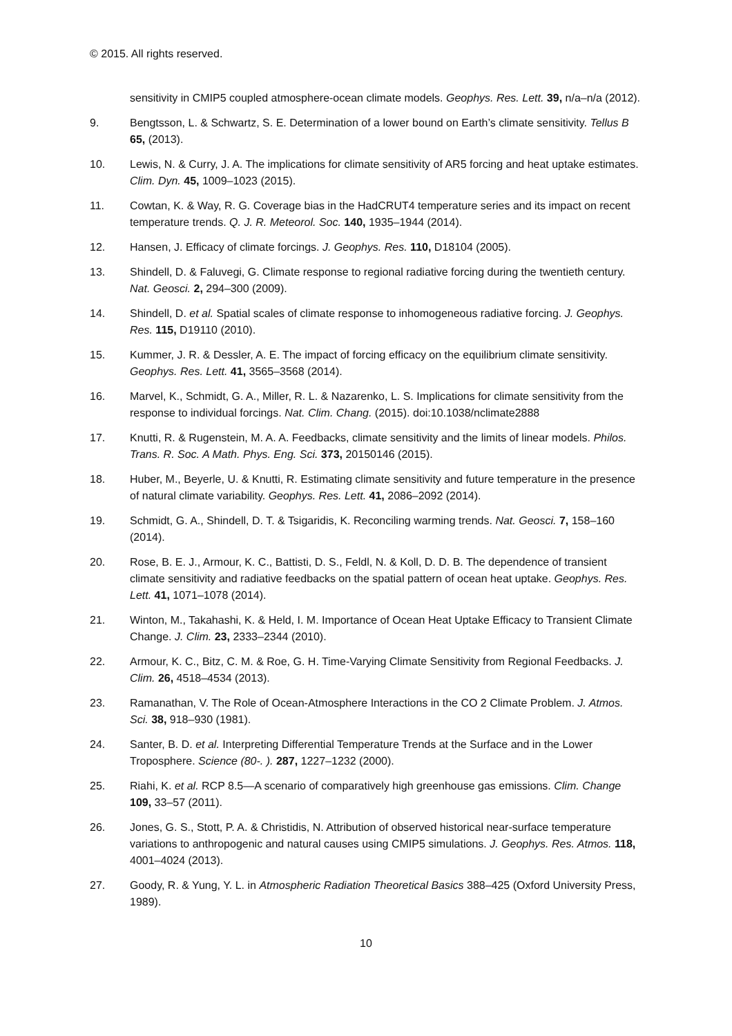© 2015. All rights reserved.
sensitivity in CMIP5 coupled atmosphere-ocean climate models. Geophys. Res. Lett. 39, n/a–n/a (2012).
9. Bengtsson, L. & Schwartz, S. E. Determination of a lower bound on Earth’s climate sensitivity. Tellus B 65, (2013).
10. Lewis, N. & Curry, J. A. The implications for climate sensitivity of AR5 forcing and heat uptake estimates. Clim. Dyn. 45, 1009–1023 (2015).
11. Cowtan, K. & Way, R. G. Coverage bias in the HadCRUT4 temperature series and its impact on recent temperature trends. Q. J. R. Meteorol. Soc. 140, 1935–1944 (2014).
12. Hansen, J. Efficacy of climate forcings. J. Geophys. Res. 110, D18104 (2005).
13. Shindell, D. & Faluvegi, G. Climate response to regional radiative forcing during the twentieth century. Nat. Geosci. 2, 294–300 (2009).
14. Shindell, D. et al. Spatial scales of climate response to inhomogeneous radiative forcing. J. Geophys. Res. 115, D19110 (2010).
15. Kummer, J. R. & Dessler, A. E. The impact of forcing efficacy on the equilibrium climate sensitivity. Geophys. Res. Lett. 41, 3565–3568 (2014).
16. Marvel, K., Schmidt, G. A., Miller, R. L. & Nazarenko, L. S. Implications for climate sensitivity from the response to individual forcings. Nat. Clim. Chang. (2015). doi:10.1038/nclimate2888
17. Knutti, R. & Rugenstein, M. A. A. Feedbacks, climate sensitivity and the limits of linear models. Philos. Trans. R. Soc. A Math. Phys. Eng. Sci. 373, 20150146 (2015).
18. Huber, M., Beyerle, U. & Knutti, R. Estimating climate sensitivity and future temperature in the presence of natural climate variability. Geophys. Res. Lett. 41, 2086–2092 (2014).
19. Schmidt, G. A., Shindell, D. T. & Tsigaridis, K. Reconciling warming trends. Nat. Geosci. 7, 158–160 (2014).
20. Rose, B. E. J., Armour, K. C., Battisti, D. S., Feldl, N. & Koll, D. D. B. The dependence of transient climate sensitivity and radiative feedbacks on the spatial pattern of ocean heat uptake. Geophys. Res. Lett. 41, 1071–1078 (2014).
21. Winton, M., Takahashi, K. & Held, I. M. Importance of Ocean Heat Uptake Efficacy to Transient Climate Change. J. Clim. 23, 2333–2344 (2010).
22. Armour, K. C., Bitz, C. M. & Roe, G. H. Time-Varying Climate Sensitivity from Regional Feedbacks. J. Clim. 26, 4518–4534 (2013).
23. Ramanathan, V. The Role of Ocean-Atmosphere Interactions in the CO 2 Climate Problem. J. Atmos. Sci. 38, 918–930 (1981).
24. Santer, B. D. et al. Interpreting Differential Temperature Trends at the Surface and in the Lower Troposphere. Science (80-. ). 287, 1227–1232 (2000).
25. Riahi, K. et al. RCP 8.5—A scenario of comparatively high greenhouse gas emissions. Clim. Change 109, 33–57 (2011).
26. Jones, G. S., Stott, P. A. & Christidis, N. Attribution of observed historical near-surface temperature variations to anthropogenic and natural causes using CMIP5 simulations. J. Geophys. Res. Atmos. 118, 4001–4024 (2013).
27. Goody, R. & Yung, Y. L. in Atmospheric Radiation Theoretical Basics 388–425 (Oxford University Press, 1989).
10